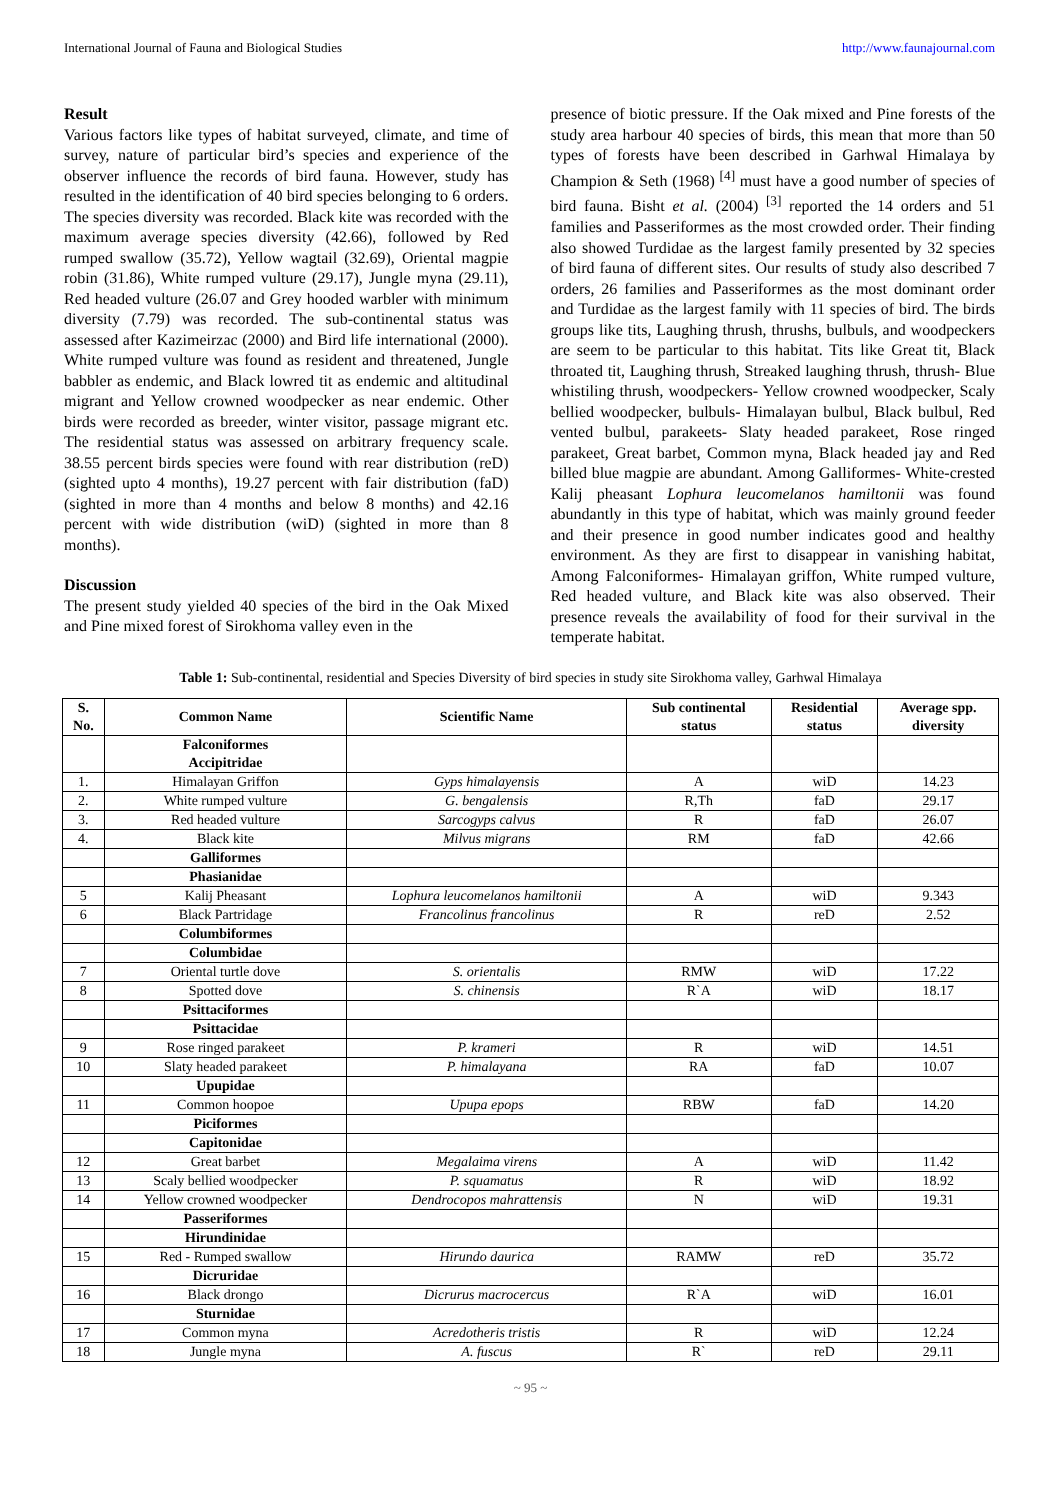International Journal of Fauna and Biological Studies http://www.faunajournal.com
Result
Various factors like types of habitat surveyed, climate, and time of survey, nature of particular bird’s species and experience of the observer influence the records of bird fauna. However, study has resulted in the identification of 40 bird species belonging to 6 orders. The species diversity was recorded. Black kite was recorded with the maximum average species diversity (42.66), followed by Red rumped swallow (35.72), Yellow wagtail (32.69), Oriental magpie robin (31.86), White rumped vulture (29.17), Jungle myna (29.11), Red headed vulture (26.07 and Grey hooded warbler with minimum diversity (7.79) was recorded. The sub-continental status was assessed after Kazimeirzac (2000) and Bird life international (2000). White rumped vulture was found as resident and threatened, Jungle babbler as endemic, and Black lowred tit as endemic and altitudinal migrant and Yellow crowned woodpecker as near endemic. Other birds were recorded as breeder, winter visitor, passage migrant etc. The residential status was assessed on arbitrary frequency scale. 38.55 percent birds species were found with rear distribution (reD) (sighted upto 4 months), 19.27 percent with fair distribution (faD) (sighted in more than 4 months and below 8 months) and 42.16 percent with wide distribution (wiD) (sighted in more than 8 months).
Discussion
The present study yielded 40 species of the bird in the Oak Mixed and Pine mixed forest of Sirokhoma valley even in the
presence of biotic pressure. If the Oak mixed and Pine forests of the study area harbour 40 species of birds, this mean that more than 50 types of forests have been described in Garhwal Himalaya by Champion & Seth (1968) <sup>[4]</sup> must have a good number of species of bird fauna. Bisht et al. (2004) <sup>[3]</sup> reported the 14 orders and 51 families and Passeriformes as the most crowded order. Their finding also showed Turdidae as the largest family presented by 32 species of bird fauna of different sites. Our results of study also described 7 orders, 26 families and Passeriformes as the most dominant order and Turdidae as the largest family with 11 species of bird. The birds groups like tits, Laughing thrush, thrushs, bulbuls, and woodpeckers are seem to be particular to this habitat. Tits like Great tit, Black throated tit, Laughing thrush, Streaked laughing thrush, thrush- Blue whistiling thrush, woodpeckers- Yellow crowned woodpecker, Scaly bellied woodpecker, bulbuls- Himalayan bulbul, Black bulbul, Red vented bulbul, parakeets- Slaty headed parakeet, Rose ringed parakeet, Great barbet, Common myna, Black headed jay and Red billed blue magpie are abundant. Among Galliformes- White-crested Kalij pheasant Lophura leucomelanos hamiltonii was found abundantly in this type of habitat, which was mainly ground feeder and their presence in good number indicates good and healthy environment. As they are first to disappear in vanishing habitat, Among Falconiformes- Himalayan griffon, White rumped vulture, Red headed vulture, and Black kite was also observed. Their presence reveals the availability of food for their survival in the temperate habitat.
Table 1: Sub-continental, residential and Species Diversity of bird species in study site Sirokhoma valley, Garhwal Himalaya
| S. No. | Common Name | Scientific Name | Sub continental status | Residential status | Average spp. diversity |
| --- | --- | --- | --- | --- | --- |
| | Falconiformes Accipitridae | | | | |
| 1. | Himalayan Griffon | Gyps himalayensis | A | wiD | 14.23 |
| 2. | White rumped vulture | G. bengalensis | R,Th | faD | 29.17 |
| 3. | Red headed vulture | Sarcogyps calvus | R | faD | 26.07 |
| 4. | Black kite | Milvus migrans | RM | faD | 42.66 |
| | Galliformes | | | | |
| | Phasianidae | | | | |
| 5 | Kalij Pheasant | Lophura leucomelanos hamiltonii | A | wiD | 9.343 |
| 6 | Black Partridage | Francolinus francolinus | R | reD | 2.52 |
| | Columbiformes | | | | |
| | Columbidae | | | | |
| 7 | Oriental turtle dove | S. orientalis | RMW | wiD | 17.22 |
| 8 | Spotted dove | S. chinensis | R`A | wiD | 18.17 |
| | Psittaciformes | | | | |
| | Psittacidae | | | | |
| 9 | Rose ringed parakeet | P. krameri | R | wiD | 14.51 |
| 10 | Slaty headed parakeet | P. himalayana | RA | faD | 10.07 |
| | Upupidae | | | | |
| 11 | Common hoopoe | Upupa epops | RBW | faD | 14.20 |
| | Piciformes | | | | |
| | Capitonidae | | | | |
| 12 | Great barbet | Megalaima virens | A | wiD | 11.42 |
| 13 | Scaly bellied woodpecker | P. squamatus | R | wiD | 18.92 |
| 14 | Yellow crowned woodpecker | Dendrocopos mahrattensis | N | wiD | 19.31 |
| | Passeriformes | | | | |
| | Hirundinidae | | | | |
| 15 | Red - Rumped swallow | Hirundo daurica | RAMW | reD | 35.72 |
| | Dicruridae | | | | |
| 16 | Black drongo | Dicrurus macrocercus | R`A | wiD | 16.01 |
| | Sturnidae | | | | |
| 17 | Common myna | Acredotheris tristis | R | wiD | 12.24 |
| 18 | Jungle myna | A. fuscus | R` | reD | 29.11 |
~ 95 ~